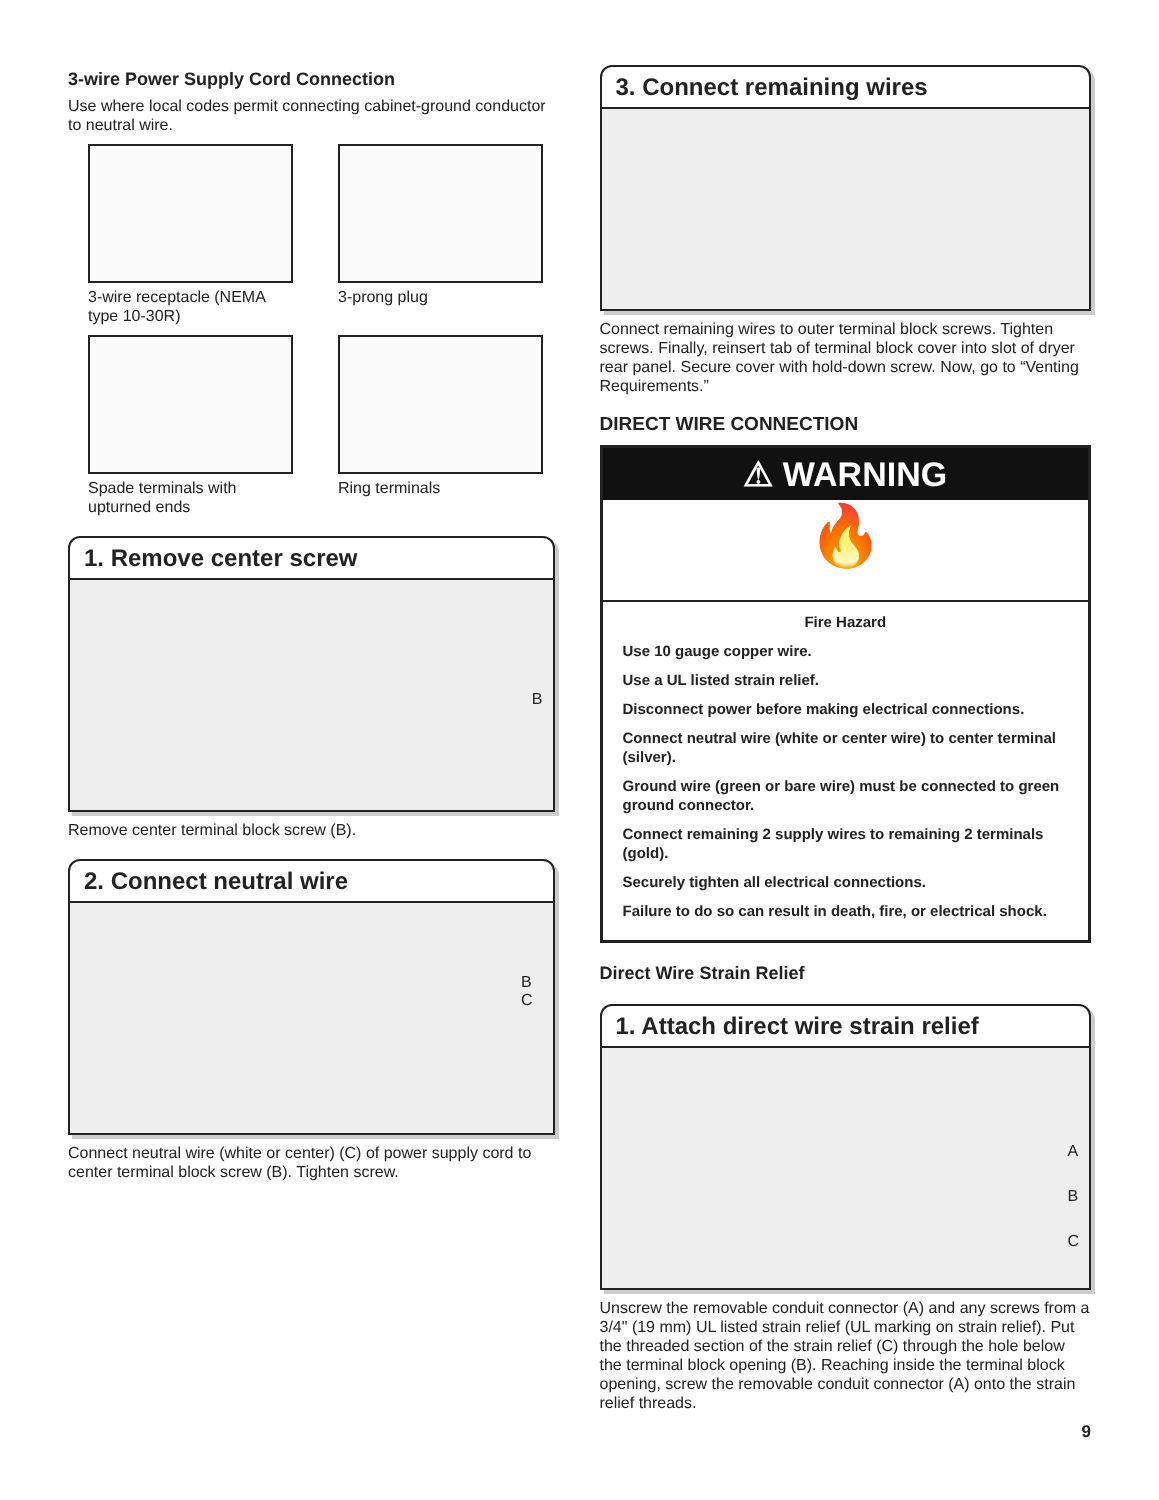3-wire Power Supply Cord Connection
Use where local codes permit connecting cabinet-ground conductor to neutral wire.
3-wire receptacle (NEMA type 10-30R)
3-prong plug
Spade terminals with upturned ends
Ring terminals
1. Remove center screw
B
Remove center terminal block screw (B).
2. Connect neutral wire
B
C
Connect neutral wire (white or center) (C) of power supply cord to center terminal block screw (B). Tighten screw.
3. Connect remaining wires
Connect remaining wires to outer terminal block screws. Tighten screws. Finally, reinsert tab of terminal block cover into slot of dryer rear panel. Secure cover with hold-down screw. Now, go to “Venting Requirements.”
DIRECT WIRE CONNECTION
⚠ WARNING
🔥
Fire Hazard
Use 10 gauge copper wire.
Use a UL listed strain relief.
Disconnect power before making electrical connections.
Connect neutral wire (white or center wire) to center terminal (silver).
Ground wire (green or bare wire) must be connected to green ground connector.
Connect remaining 2 supply wires to remaining 2 terminals (gold).
Securely tighten all electrical connections.
Failure to do so can result in death, fire, or electrical shock.
Direct Wire Strain Relief
1. Attach direct wire strain relief
A
B
C
Unscrew the removable conduit connector (A) and any screws from a 3/4" (19 mm) UL listed strain relief (UL marking on strain relief). Put the threaded section of the strain relief (C) through the hole below the terminal block opening (B). Reaching inside the terminal block opening, screw the removable conduit connector (A) onto the strain relief threads.
9